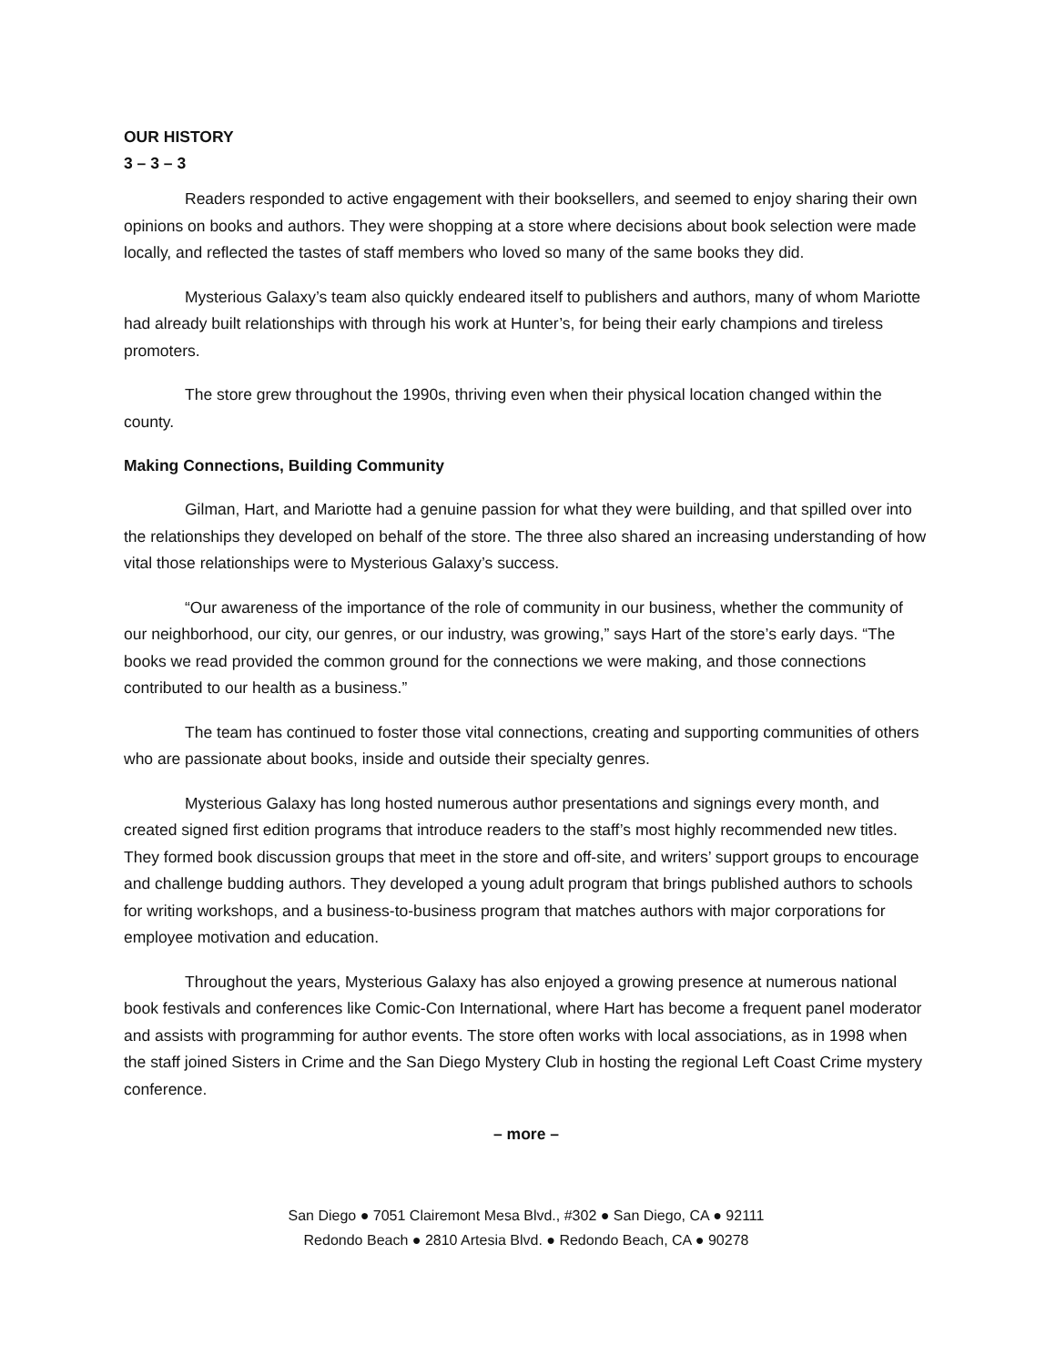OUR HISTORY
3 – 3 – 3
Readers responded to active engagement with their booksellers, and seemed to enjoy sharing their own opinions on books and authors. They were shopping at a store where decisions about book selection were made locally, and reflected the tastes of staff members who loved so many of the same books they did.
Mysterious Galaxy’s team also quickly endeared itself to publishers and authors, many of whom Mariotte had already built relationships with through his work at Hunter’s, for being their early champions and tireless promoters.
The store grew throughout the 1990s, thriving even when their physical location changed within the county.
Making Connections, Building Community
Gilman, Hart, and Mariotte had a genuine passion for what they were building, and that spilled over into the relationships they developed on behalf of the store. The three also shared an increasing understanding of how vital those relationships were to Mysterious Galaxy’s success.
“Our awareness of the importance of the role of community in our business, whether the community of our neighborhood, our city, our genres, or our industry, was growing,” says Hart of the store’s early days. “The books we read provided the common ground for the connections we were making, and those connections contributed to our health as a business.”
The team has continued to foster those vital connections, creating and supporting communities of others who are passionate about books, inside and outside their specialty genres.
Mysterious Galaxy has long hosted numerous author presentations and signings every month, and created signed first edition programs that introduce readers to the staff’s most highly recommended new titles. They formed book discussion groups that meet in the store and off-site, and writers’ support groups to encourage and challenge budding authors. They developed a young adult program that brings published authors to schools for writing workshops, and a business-to-business program that matches authors with major corporations for employee motivation and education.
Throughout the years, Mysterious Galaxy has also enjoyed a growing presence at numerous national book festivals and conferences like Comic-Con International, where Hart has become a frequent panel moderator and assists with programming for author events. The store often works with local associations, as in 1998 when the staff joined Sisters in Crime and the San Diego Mystery Club in hosting the regional Left Coast Crime mystery conference.
– more –
San Diego ● 7051 Clairemont Mesa Blvd., #302 ● San Diego, CA ● 92111
Redondo Beach ● 2810 Artesia Blvd. ● Redondo Beach, CA ● 90278